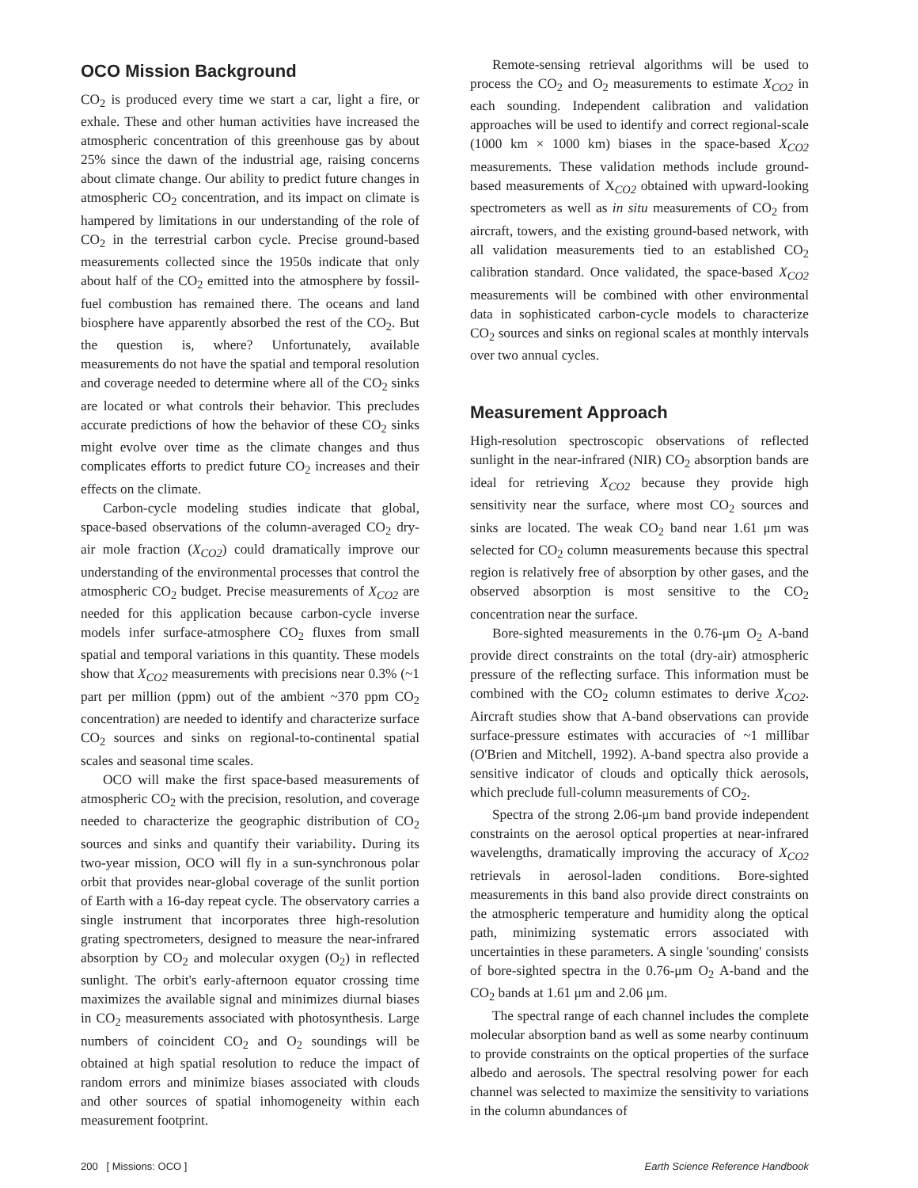OCO Mission Background
CO<sub>2</sub> is produced every time we start a car, light a fire, or exhale. These and other human activities have increased the atmospheric concentration of this greenhouse gas by about 25% since the dawn of the industrial age, raising concerns about climate change. Our ability to predict future changes in atmospheric CO<sub>2</sub> concentration, and its impact on climate is hampered by limitations in our understanding of the role of CO<sub>2</sub> in the terrestrial carbon cycle. Precise ground-based measurements collected since the 1950s indicate that only about half of the CO<sub>2</sub> emitted into the atmosphere by fossil-fuel combustion has remained there. The oceans and land biosphere have apparently absorbed the rest of the CO<sub>2</sub>. But the question is, where? Unfortunately, available measurements do not have the spatial and temporal resolution and coverage needed to determine where all of the CO<sub>2</sub> sinks are located or what controls their behavior. This precludes accurate predictions of how the behavior of these CO<sub>2</sub> sinks might evolve over time as the climate changes and thus complicates efforts to predict future CO<sub>2</sub> increases and their effects on the climate.
Carbon-cycle modeling studies indicate that global, space-based observations of the column-averaged CO<sub>2</sub> dry-air mole fraction (X<sub>CO2</sub>) could dramatically improve our understanding of the environmental processes that control the atmospheric CO<sub>2</sub> budget. Precise measurements of X<sub>CO2</sub> are needed for this application because carbon-cycle inverse models infer surface-atmosphere CO<sub>2</sub> fluxes from small spatial and temporal variations in this quantity. These models show that X<sub>CO2</sub> measurements with precisions near 0.3% (~1 part per million (ppm) out of the ambient ~370 ppm CO<sub>2</sub> concentration) are needed to identify and characterize surface CO<sub>2</sub> sources and sinks on regional-to-continental spatial scales and seasonal time scales.
OCO will make the first space-based measurements of atmospheric CO<sub>2</sub> with the precision, resolution, and coverage needed to characterize the geographic distribution of CO<sub>2</sub> sources and sinks and quantify their variability. During its two-year mission, OCO will fly in a sun-synchronous polar orbit that provides near-global coverage of the sunlit portion of Earth with a 16-day repeat cycle. The observatory carries a single instrument that incorporates three high-resolution grating spectrometers, designed to measure the near-infrared absorption by CO<sub>2</sub> and molecular oxygen (O<sub>2</sub>) in reflected sunlight. The orbit's early-afternoon equator crossing time maximizes the available signal and minimizes diurnal biases in CO<sub>2</sub> measurements associated with photosynthesis. Large numbers of coincident CO<sub>2</sub> and O<sub>2</sub> soundings will be obtained at high spatial resolution to reduce the impact of random errors and minimize biases associated with clouds and other sources of spatial inhomogeneity within each measurement footprint.
Remote-sensing retrieval algorithms will be used to process the CO<sub>2</sub> and O<sub>2</sub> measurements to estimate X<sub>CO2</sub> in each sounding. Independent calibration and validation approaches will be used to identify and correct regional-scale (1000 km × 1000 km) biases in the space-based X<sub>CO2</sub> measurements. These validation methods include ground-based measurements of X<sub>CO2</sub> obtained with upward-looking spectrometers as well as in situ measurements of CO<sub>2</sub> from aircraft, towers, and the existing ground-based network, with all validation measurements tied to an established CO<sub>2</sub> calibration standard. Once validated, the space-based X<sub>CO2</sub> measurements will be combined with other environmental data in sophisticated carbon-cycle models to characterize CO<sub>2</sub> sources and sinks on regional scales at monthly intervals over two annual cycles.
Measurement Approach
High-resolution spectroscopic observations of reflected sunlight in the near-infrared (NIR) CO<sub>2</sub> absorption bands are ideal for retrieving X<sub>CO2</sub> because they provide high sensitivity near the surface, where most CO<sub>2</sub> sources and sinks are located. The weak CO<sub>2</sub> band near 1.61 μm was selected for CO<sub>2</sub> column measurements because this spectral region is relatively free of absorption by other gases, and the observed absorption is most sensitive to the CO<sub>2</sub> concentration near the surface.
Bore-sighted measurements in the 0.76-μm O<sub>2</sub> A-band provide direct constraints on the total (dry-air) atmospheric pressure of the reflecting surface. This information must be combined with the CO<sub>2</sub> column estimates to derive X<sub>CO2</sub>. Aircraft studies show that A-band observations can provide surface-pressure estimates with accuracies of ~1 millibar (O'Brien and Mitchell, 1992). A-band spectra also provide a sensitive indicator of clouds and optically thick aerosols, which preclude full-column measurements of CO<sub>2</sub>.
Spectra of the strong 2.06-μm band provide independent constraints on the aerosol optical properties at near-infrared wavelengths, dramatically improving the accuracy of X<sub>CO2</sub> retrievals in aerosol-laden conditions. Bore-sighted measurements in this band also provide direct constraints on the atmospheric temperature and humidity along the optical path, minimizing systematic errors associated with uncertainties in these parameters. A single 'sounding' consists of bore-sighted spectra in the 0.76-μm O<sub>2</sub> A-band and the CO<sub>2</sub> bands at 1.61 μm and 2.06 μm.
The spectral range of each channel includes the complete molecular absorption band as well as some nearby continuum to provide constraints on the optical properties of the surface albedo and aerosols. The spectral resolving power for each channel was selected to maximize the sensitivity to variations in the column abundances of
200 [ Missions: OCO ] Earth Science Reference Handbook